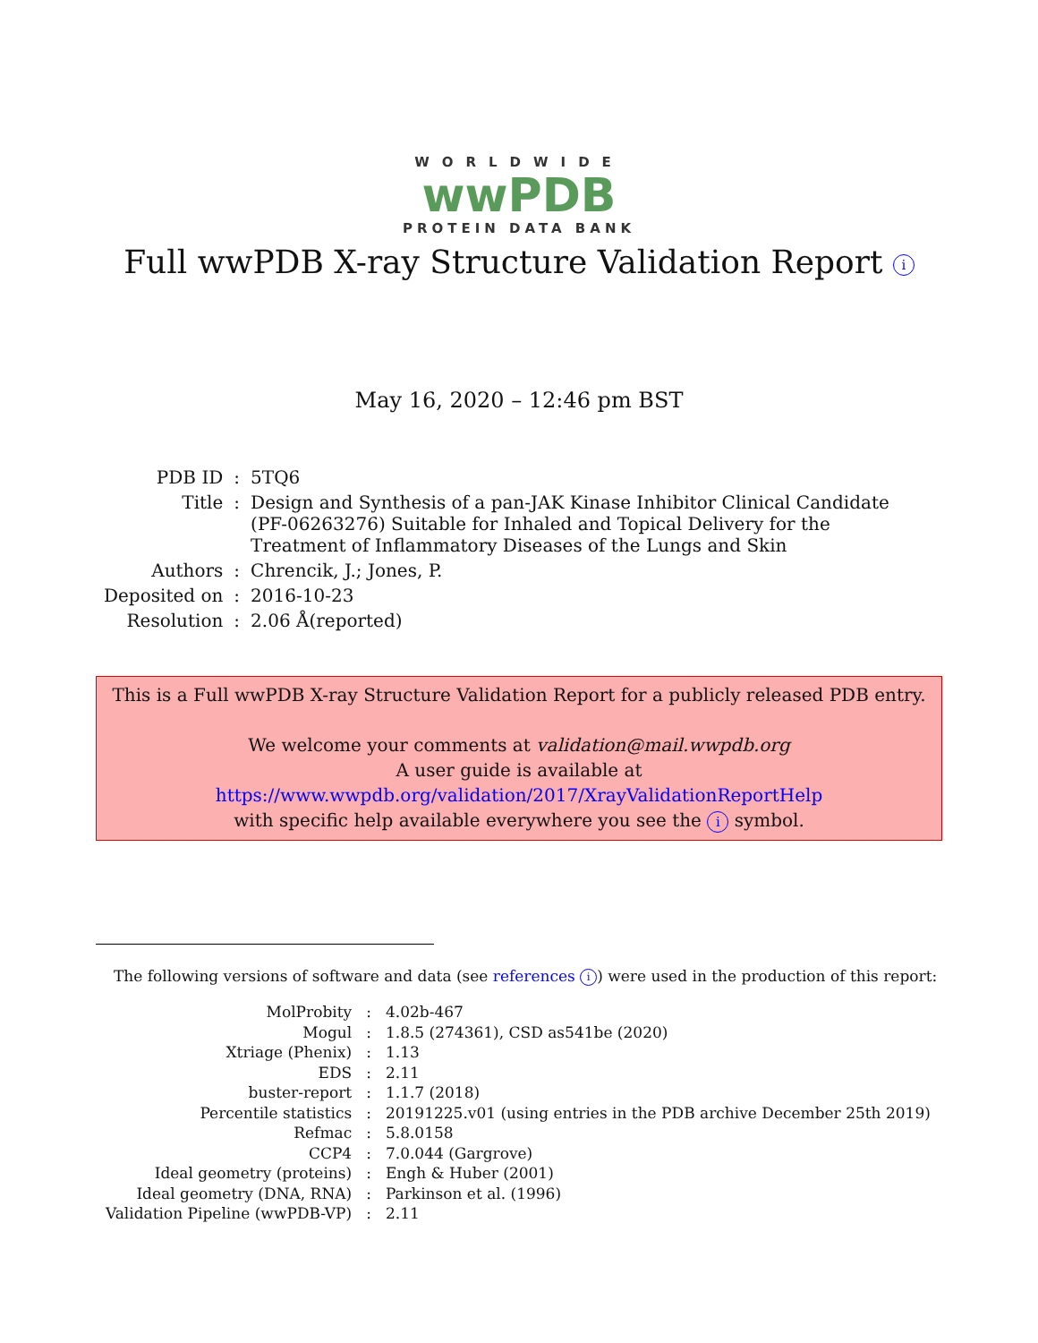WORLDWIDE
wwPDB
PROTEIN DATA BANK
Full wwPDB X-ray Structure Validation Report i
May 16, 2020 – 12:46 pm BST
| PDB ID | : | 5TQ6 |
| Title | : | Design and Synthesis of a pan-JAK Kinase Inhibitor Clinical Candidate (PF-06263276) Suitable for Inhaled and Topical Delivery for the Treatment of Inflammatory Diseases of the Lungs and Skin |
| Authors | : | Chrencik, J.; Jones, P. |
| Deposited on | : | 2016-10-23 |
| Resolution | : | 2.06 Å(reported) |
This is a Full wwPDB X-ray Structure Validation Report for a publicly released PDB entry.
We welcome your comments at validation@mail.wwpdb.org
A user guide is available at
https://www.wwpdb.org/validation/2017/XrayValidationReportHelp
with specific help available everywhere you see the i symbol.
The following versions of software and data (see references i) were used in the production of this report:
| MolProbity | : | 4.02b-467 |
| Mogul | : | 1.8.5 (274361), CSD as541be (2020) |
| Xtriage (Phenix) | : | 1.13 |
| EDS | : | 2.11 |
| buster-report | : | 1.1.7 (2018) |
| Percentile statistics | : | 20191225.v01 (using entries in the PDB archive December 25th 2019) |
| Refmac | : | 5.8.0158 |
| CCP4 | : | 7.0.044 (Gargrove) |
| Ideal geometry (proteins) | : | Engh & Huber (2001) |
| Ideal geometry (DNA, RNA) | : | Parkinson et al. (1996) |
| Validation Pipeline (wwPDB-VP) | : | 2.11 |